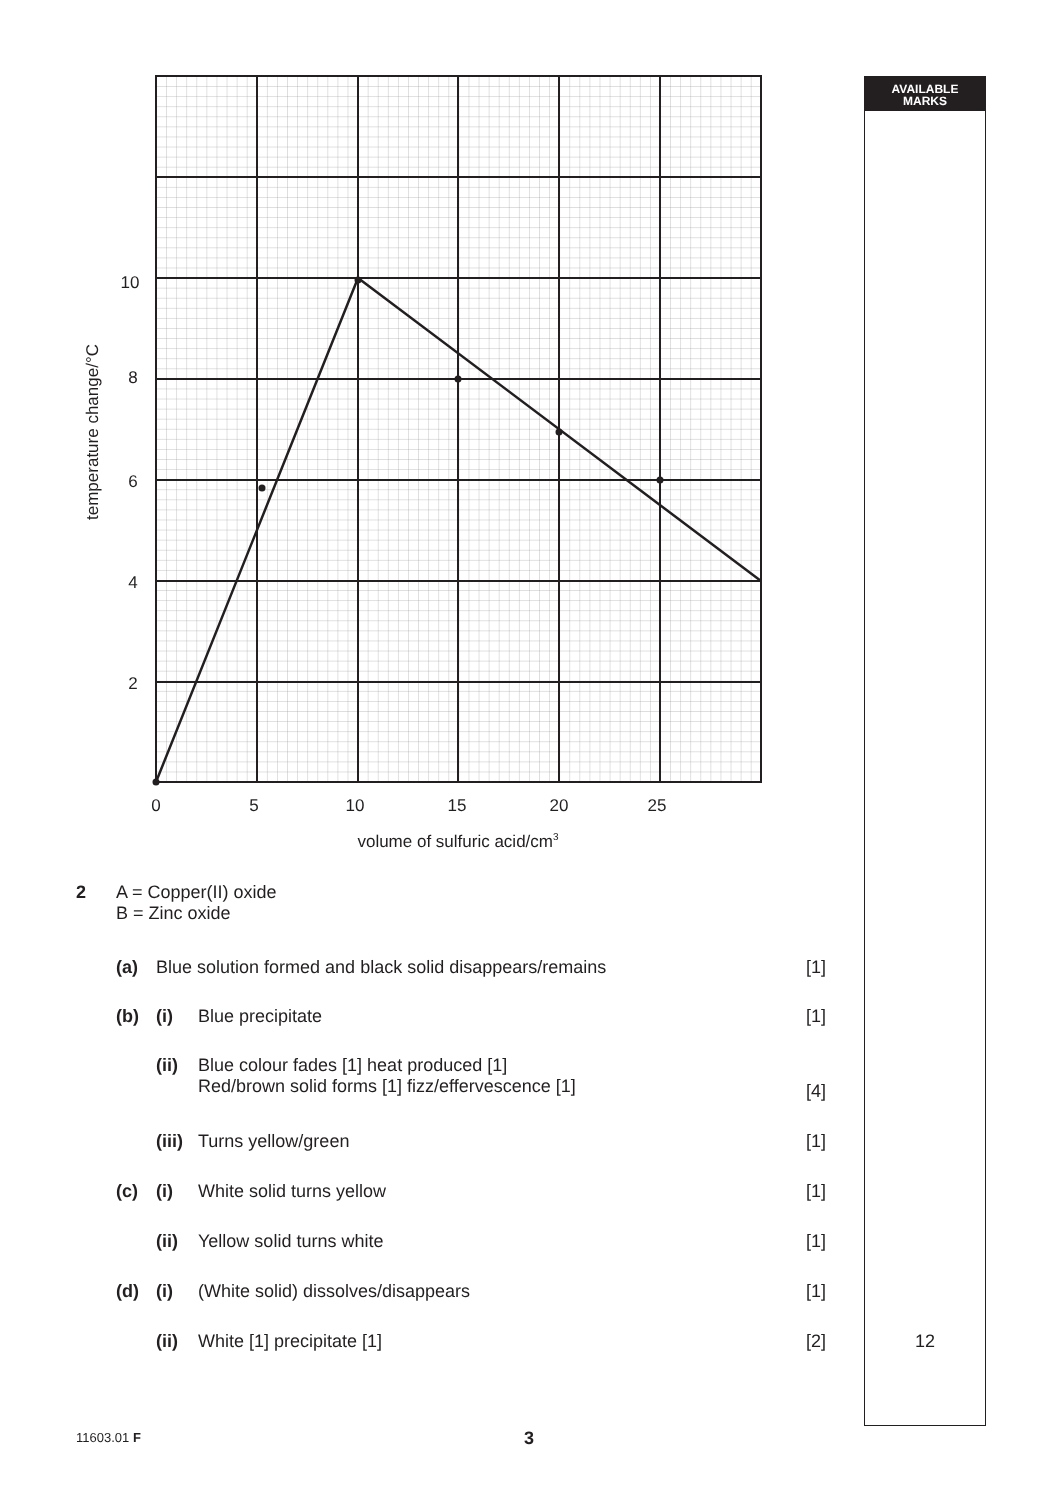10
8
6
4
2
0
5
10
15
20
25
volume of sulfuric acid/cm3
temperature change/°C
2 A = Copper(II) oxide
B = Zinc oxide
(a) Blue solution formed and black solid disappears/remains [1]
(b) (i) Blue precipitate [1]
(ii) Blue colour fades [1] heat produced [1]
Red/brown solid forms [1] fizz/effervescence [1] [4]
(iii) Turns yellow/green [1]
(c) (i) White solid turns yellow [1]
(ii) Yellow solid turns white [1]
(d) (i) (White solid) dissolves/disappears [1]
(ii) White [1] precipitate [1] [2]
11603.01 F 3
AVAILABLE
MARKS
12